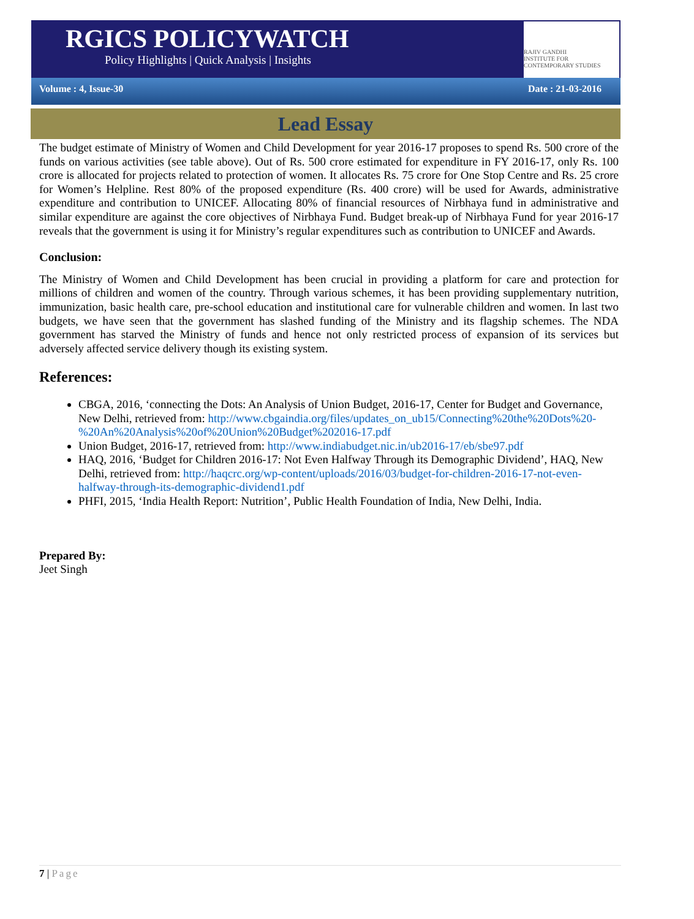RAJIV GANDHI
INSTITUTE FOR CONTEMPORARY STUDIES
RGICS POLICYWATCH
Policy Highlights | Quick Analysis | Insights
Volume : 4, Issue-30 Date : 21-03-2016
Lead Essay
The budget estimate of Ministry of Women and Child Development for year 2016-17 proposes to spend Rs. 500 crore of the funds on various activities (see table above). Out of Rs. 500 crore estimated for expenditure in FY 2016-17, only Rs. 100 crore is allocated for projects related to protection of women. It allocates Rs. 75 crore for One Stop Centre and Rs. 25 crore for Women’s Helpline. Rest 80% of the proposed expenditure (Rs. 400 crore) will be used for Awards, administrative expenditure and contribution to UNICEF. Allocating 80% of financial resources of Nirbhaya fund in administrative and similar expenditure are against the core objectives of Nirbhaya Fund. Budget break-up of Nirbhaya Fund for year 2016-17 reveals that the government is using it for Ministry’s regular expenditures such as contribution to UNICEF and Awards.
Conclusion:
The Ministry of Women and Child Development has been crucial in providing a platform for care and protection for millions of children and women of the country. Through various schemes, it has been providing supplementary nutrition, immunization, basic health care, pre-school education and institutional care for vulnerable children and women. In last two budgets, we have seen that the government has slashed funding of the Ministry and its flagship schemes. The NDA government has starved the Ministry of funds and hence not only restricted process of expansion of its services but adversely affected service delivery though its existing system.
References:
CBGA, 2016, ‘connecting the Dots: An Analysis of Union Budget, 2016-17, Center for Budget and Governance, New Delhi, retrieved from: http://www.cbgaindia.org/files/updates_on_ub15/Connecting%20the%20Dots%20-%20An%20Analysis%20of%20Union%20Budget%202016-17.pdf
Union Budget, 2016-17, retrieved from: http://www.indiabudget.nic.in/ub2016-17/eb/sbe97.pdf
HAQ, 2016, ‘Budget for Children 2016-17: Not Even Halfway Through its Demographic Dividend’, HAQ, New Delhi, retrieved from: http://haqcrc.org/wp-content/uploads/2016/03/budget-for-children-2016-17-not-even-halfway-through-its-demographic-dividend1.pdf
PHFI, 2015, ‘India Health Report: Nutrition’, Public Health Foundation of India, New Delhi, India.
Prepared By:
Jeet Singh
7 | Page